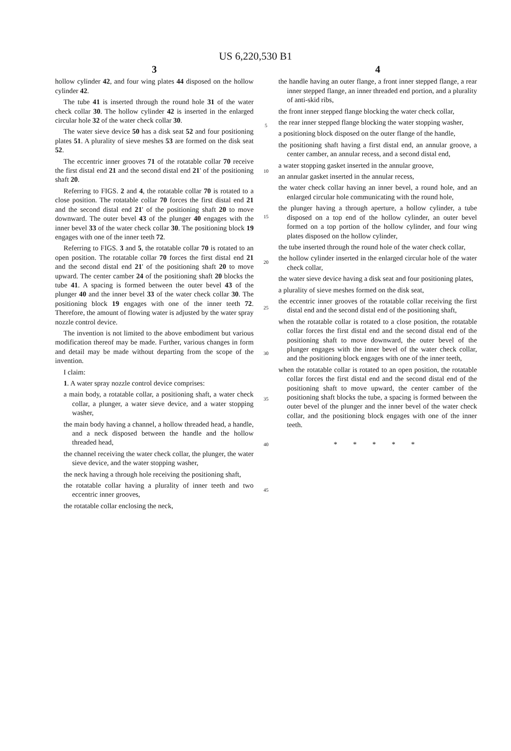US 6,220,530 B1
3
hollow cylinder 42, and four wing plates 44 disposed on the hollow cylinder 42.
The tube 41 is inserted through the round hole 31 of the water check collar 30. The hollow cylinder 42 is inserted in the enlarged circular hole 32 of the water check collar 30.
The water sieve device 50 has a disk seat 52 and four positioning plates 51. A plurality of sieve meshes 53 are formed on the disk seat 52.
The eccentric inner grooves 71 of the rotatable collar 70 receive the first distal end 21 and the second distal end 21' of the positioning shaft 20.
Referring to FIGS. 2 and 4, the rotatable collar 70 is rotated to a close position. The rotatable collar 70 forces the first distal end 21 and the second distal end 21' of the positioning shaft 20 to move downward. The outer bevel 43 of the plunger 40 engages with the inner bevel 33 of the water check collar 30. The positioning block 19 engages with one of the inner teeth 72.
Referring to FIGS. 3 and 5, the rotatable collar 70 is rotated to an open position. The rotatable collar 70 forces the first distal end 21 and the second distal end 21' of the positioning shaft 20 to move upward. The center camber 24 of the positioning shaft 20 blocks the tube 41. A spacing is formed between the outer bevel 43 of the plunger 40 and the inner bevel 33 of the water check collar 30. The positioning block 19 engages with one of the inner teeth 72. Therefore, the amount of flowing water is adjusted by the water spray nozzle control device.
The invention is not limited to the above embodiment but various modification thereof may be made. Further, various changes in form and detail may be made without departing from the scope of the invention.
I claim:
1. A water spray nozzle control device comprises:
a main body, a rotatable collar, a positioning shaft, a water check collar, a plunger, a water sieve device, and a water stopping washer,
the main body having a channel, a hollow threaded head, a handle, and a neck disposed between the handle and the hollow threaded head,
the channel receiving the water check collar, the plunger, the water sieve device, and the water stopping washer,
the neck having a through hole receiving the positioning shaft,
the rotatable collar having a plurality of inner teeth and two eccentric inner grooves,
the rotatable collar enclosing the neck,
5
10
15
20
25
30
35
40
45
4
the handle having an outer flange, a front inner stepped flange, a rear inner stepped flange, an inner threaded end portion, and a plurality of anti-skid ribs,
the front inner stepped flange blocking the water check collar,
the rear inner stepped flange blocking the water stopping washer,
a positioning block disposed on the outer flange of the handle,
the positioning shaft having a first distal end, an annular groove, a center camber, an annular recess, and a second distal end,
a water stopping gasket inserted in the annular groove,
an annular gasket inserted in the annular recess,
the water check collar having an inner bevel, a round hole, and an enlarged circular hole communicating with the round hole,
the plunger having a through aperture, a hollow cylinder, a tube disposed on a top end of the hollow cylinder, an outer bevel formed on a top portion of the hollow cylinder, and four wing plates disposed on the hollow cylinder,
the tube inserted through the round hole of the water check collar,
the hollow cylinder inserted in the enlarged circular hole of the water check collar,
the water sieve device having a disk seat and four positioning plates,
a plurality of sieve meshes formed on the disk seat,
the eccentric inner grooves of the rotatable collar receiving the first distal end and the second distal end of the positioning shaft,
when the rotatable collar is rotated to a close position, the rotatable collar forces the first distal end and the second distal end of the positioning shaft to move downward, the outer bevel of the plunger engages with the inner bevel of the water check collar, and the positioning block engages with one of the inner teeth,
when the rotatable collar is rotated to an open position, the rotatable collar forces the first distal end and the second distal end of the positioning shaft to move upward, the center camber of the positioning shaft blocks the tube, a spacing is formed between the outer bevel of the plunger and the inner bevel of the water check collar, and the positioning block engages with one of the inner teeth.
* * * * *